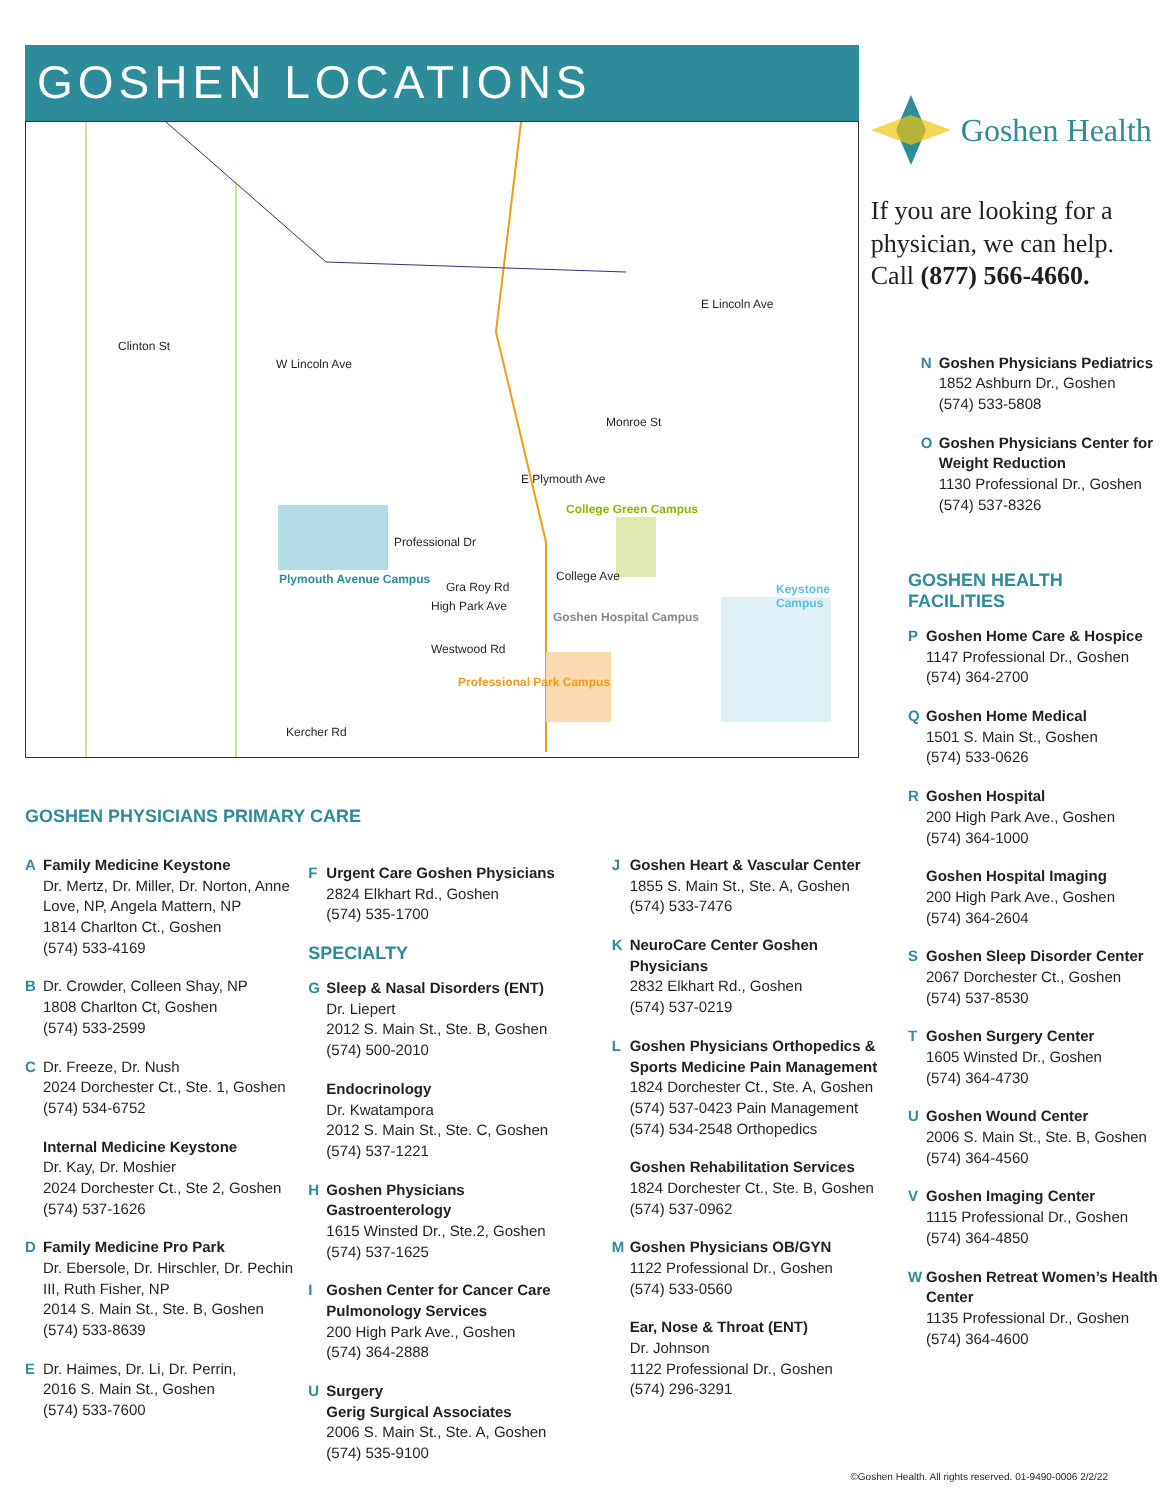GOSHEN LOCATIONS
Clinton St
W Lincoln Ave
E Lincoln Ave
Monroe St
E Plymouth Ave
Professional Dr
College Ave
Gra Roy Rd
High Park Ave
Westwood Rd
Kercher Rd
College Green Campus
Plymouth Avenue Campus
Goshen Hospital Campus
Professional Park Campus
Keystone Campus
Goshen Health
If you are looking for a physician, we can help. Call (877) 566-4660.
N Goshen Physicians Pediatrics
1852 Ashburn Dr., Goshen
(574) 533-5808
O Goshen Physicians Center for Weight Reduction
1130 Professional Dr., Goshen
(574) 537-8326
GOSHEN HEALTH FACILITIES
P Goshen Home Care & Hospice
1147 Professional Dr., Goshen
(574) 364-2700
Q Goshen Home Medical
1501 S. Main St., Goshen
(574) 533-0626
R Goshen Hospital
200 High Park Ave., Goshen
(574) 364-1000
Goshen Hospital Imaging
200 High Park Ave., Goshen
(574) 364-2604
S Goshen Sleep Disorder Center
2067 Dorchester Ct., Goshen
(574) 537-8530
T Goshen Surgery Center
1605 Winsted Dr., Goshen
(574) 364-4730
U Goshen Wound Center
2006 S. Main St., Ste. B, Goshen
(574) 364-4560
V Goshen Imaging Center
1115 Professional Dr., Goshen
(574) 364-4850
W Goshen Retreat Women’s Health Center
1135 Professional Dr., Goshen
(574) 364-4600
GOSHEN PHYSICIANS PRIMARY CARE
A Family Medicine Keystone
Dr. Mertz, Dr. Miller, Dr. Norton, Anne Love, NP, Angela Mattern, NP
1814 Charlton Ct., Goshen
(574) 533-4169
B Dr. Crowder, Colleen Shay, NP
1808 Charlton Ct, Goshen
(574) 533-2599
C Dr. Freeze, Dr. Nush
2024 Dorchester Ct., Ste. 1, Goshen
(574) 534-6752
Internal Medicine Keystone
Dr. Kay, Dr. Moshier
2024 Dorchester Ct., Ste 2, Goshen
(574) 537-1626
D Family Medicine Pro Park
Dr. Ebersole, Dr. Hirschler, Dr. Pechin III, Ruth Fisher, NP
2014 S. Main St., Ste. B, Goshen
(574) 533-8639
E Dr. Haimes, Dr. Li, Dr. Perrin,
2016 S. Main St., Goshen
(574) 533-7600
F Urgent Care Goshen Physicians
2824 Elkhart Rd., Goshen
(574) 535-1700
SPECIALTY
G Sleep & Nasal Disorders (ENT)
Dr. Liepert
2012 S. Main St., Ste. B, Goshen
(574) 500-2010
Endocrinology
Dr. Kwatampora
2012 S. Main St., Ste. C, Goshen
(574) 537-1221
H Goshen Physicians Gastroenterology
1615 Winsted Dr., Ste.2, Goshen
(574) 537-1625
I Goshen Center for Cancer Care Pulmonology Services
200 High Park Ave., Goshen
(574) 364-2888
U Surgery
Gerig Surgical Associates
2006 S. Main St., Ste. A, Goshen
(574) 535-9100
J Goshen Heart & Vascular Center
1855 S. Main St., Ste. A, Goshen
(574) 533-7476
K NeuroCare Center Goshen Physicians
2832 Elkhart Rd., Goshen
(574) 537-0219
L Goshen Physicians Orthopedics & Sports Medicine Pain Management
1824 Dorchester Ct., Ste. A, Goshen
(574) 537-0423 Pain Management
(574) 534-2548 Orthopedics
Goshen Rehabilitation Services
1824 Dorchester Ct., Ste. B, Goshen
(574) 537-0962
M Goshen Physicians OB/GYN
1122 Professional Dr., Goshen
(574) 533-0560
Ear, Nose & Throat (ENT)
Dr. Johnson
1122 Professional Dr., Goshen
(574) 296-3291
©Goshen Health. All rights reserved. 01-9490-0006 2/2/22